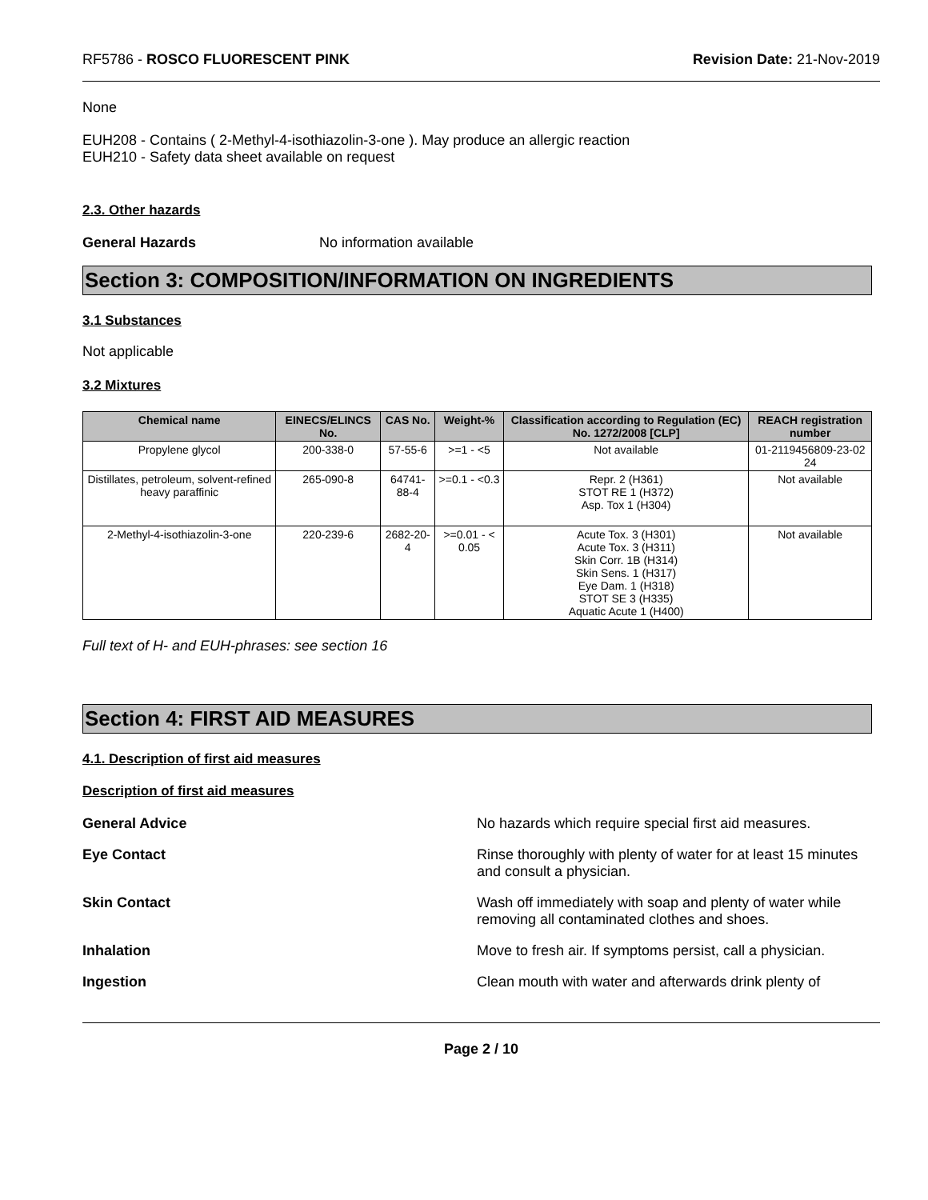RF5786 - ROSCO FLUORESCENT PINK Revision Date: 21-Nov-2019
None
EUH208 - Contains ( 2-Methyl-4-isothiazolin-3-one ). May produce an allergic reaction
EUH210 - Safety data sheet available on request
2.3. Other hazards
General Hazards No information available
Section 3: COMPOSITION/INFORMATION ON INGREDIENTS
3.1 Substances
Not applicable
3.2 Mixtures
| Chemical name | EINECS/ELINCS No. | CAS No. | Weight-% | Classification according to Regulation (EC) No. 1272/2008 [CLP] | REACH registration number |
| --- | --- | --- | --- | --- | --- |
| Propylene glycol | 200-338-0 | 57-55-6 | >=1 - <5 | Not available | 01-2119456809-23-02 24 |
| Distillates, petroleum, solvent-refined heavy paraffinic | 265-090-8 | 64741-88-4 | >=0.1 - <0.3 | Repr. 2 (H361) STOT RE 1 (H372) Asp. Tox 1 (H304) | Not available |
| 2-Methyl-4-isothiazolin-3-one | 220-239-6 | 2682-20-4 | >=0.01 - < 0.05 | Acute Tox. 3 (H301) Acute Tox. 3 (H311) Skin Corr. 1B (H314) Skin Sens. 1 (H317) Eye Dam. 1 (H318) STOT SE 3 (H335) Aquatic Acute 1 (H400) | Not available |
Full text of H- and EUH-phrases: see section 16
Section 4: FIRST AID MEASURES
4.1. Description of first aid measures
Description of first aid measures
General Advice No hazards which require special first aid measures.
Eye Contact Rinse thoroughly with plenty of water for at least 15 minutes and consult a physician.
Skin Contact Wash off immediately with soap and plenty of water while removing all contaminated clothes and shoes.
Inhalation Move to fresh air. If symptoms persist, call a physician.
Ingestion Clean mouth with water and afterwards drink plenty of
Page 2 / 10